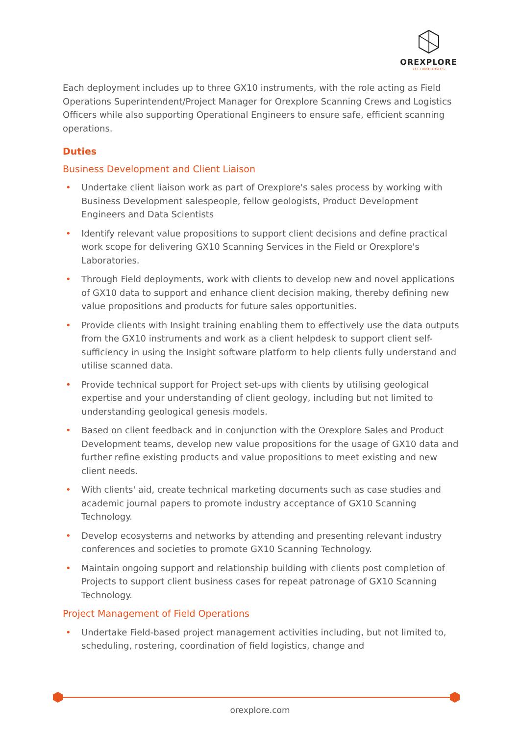OREXPLORE
TECHNOLOGIES
Each deployment includes up to three GX10 instruments, with the role acting as Field Operations Superintendent/Project Manager for Orexplore Scanning Crews and Logistics Officers while also supporting Operational Engineers to ensure safe, efficient scanning operations.
Duties
Business Development and Client Liaison
• Undertake client liaison work as part of Orexplore's sales process by working with Business Development salespeople, fellow geologists, Product Development Engineers and Data Scientists
• Identify relevant value propositions to support client decisions and define practical work scope for delivering GX10 Scanning Services in the Field or Orexplore's Laboratories.
• Through Field deployments, work with clients to develop new and novel applications of GX10 data to support and enhance client decision making, thereby defining new value propositions and products for future sales opportunities.
• Provide clients with Insight training enabling them to effectively use the data outputs from the GX10 instruments and work as a client helpdesk to support client self-sufficiency in using the Insight software platform to help clients fully understand and utilise scanned data.
• Provide technical support for Project set-ups with clients by utilising geological expertise and your understanding of client geology, including but not limited to understanding geological genesis models.
• Based on client feedback and in conjunction with the Orexplore Sales and Product Development teams, develop new value propositions for the usage of GX10 data and further refine existing products and value propositions to meet existing and new client needs.
• With clients' aid, create technical marketing documents such as case studies and academic journal papers to promote industry acceptance of GX10 Scanning Technology.
• Develop ecosystems and networks by attending and presenting relevant industry conferences and societies to promote GX10 Scanning Technology.
• Maintain ongoing support and relationship building with clients post completion of Projects to support client business cases for repeat patronage of GX10 Scanning Technology.
Project Management of Field Operations
• Undertake Field-based project management activities including, but not limited to, scheduling, rostering, coordination of field logistics, change and
orexplore.com